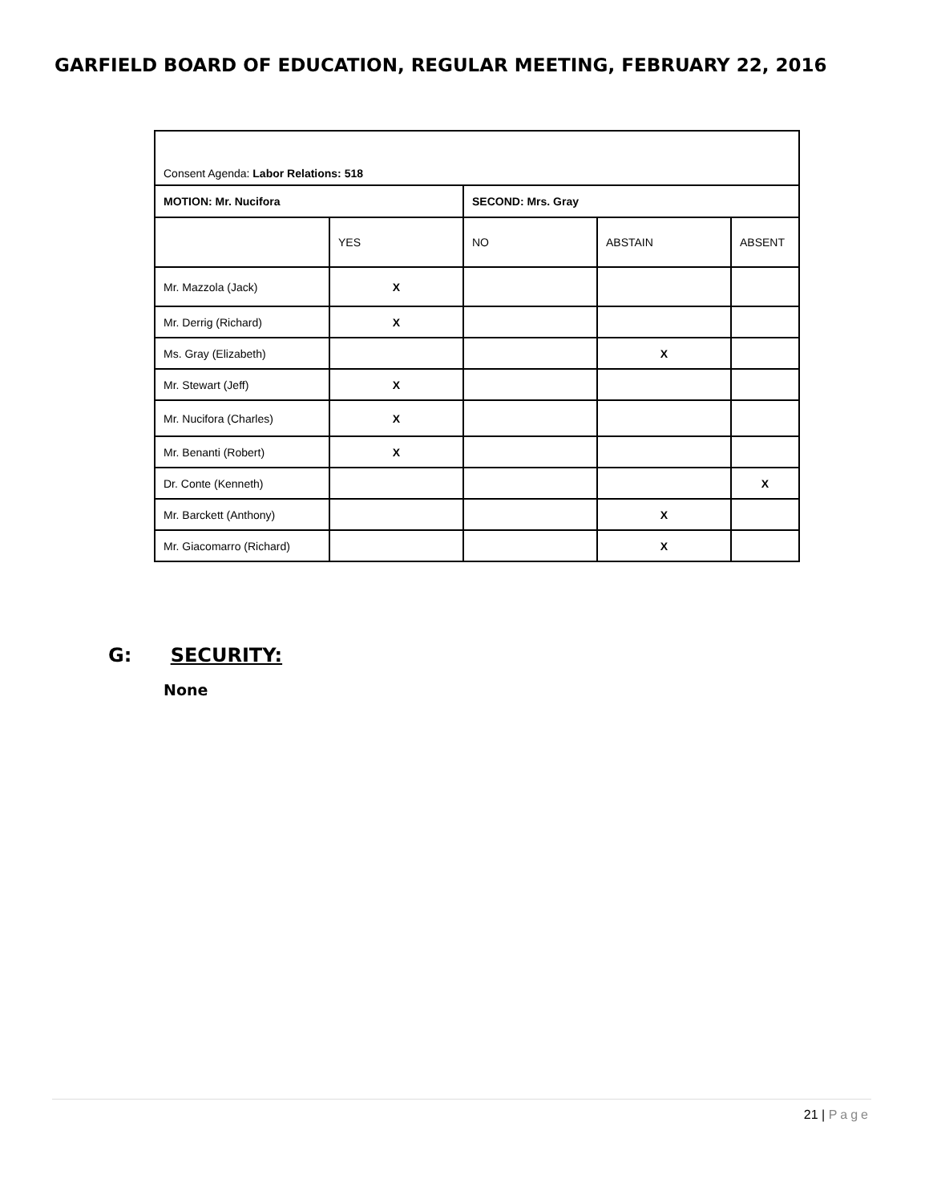GARFIELD BOARD OF EDUCATION, REGULAR MEETING, FEBRUARY 22, 2016
| Consent Agenda: Labor Relations: 518 | | | | |
| MOTION: Mr. Nucifora | | SECOND: Mrs. Gray | | |
| | YES | NO | ABSTAIN | ABSENT |
| Mr. Mazzola (Jack) | X | | | |
| Mr. Derrig (Richard) | X | | | |
| Ms. Gray (Elizabeth) | | | X | |
| Mr. Stewart (Jeff) | X | | | |
| Mr. Nucifora (Charles) | X | | | |
| Mr. Benanti (Robert) | X | | | |
| Dr. Conte (Kenneth) | | | | X |
| Mr. Barckett (Anthony) | | | X | |
| Mr. Giacomarro (Richard) | | | X | |
G: SECURITY:
None
21 | Page